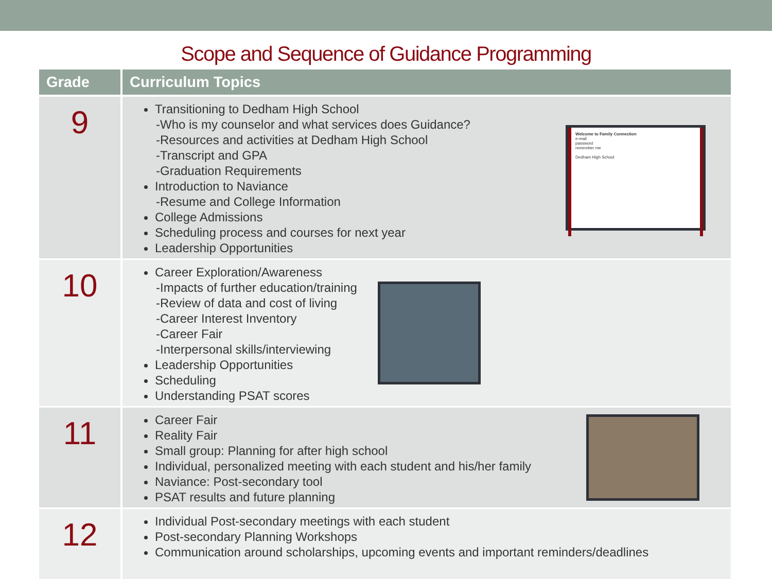Scope and Sequence of Guidance Programming
| Grade | Curriculum Topics |
| --- | --- |
| 9 | Transitioning to Dedham High School -Who is my counselor and what services does Guidance? -Resources and activities at Dedham High School -Transcript and GPA -Graduation Requirements Introduction to Naviance -Resume and College Information College Admissions Scheduling process and courses for next year Leadership Opportunities Welcome to Family Connection e-mail password remember me Dedham High School |
| 10 | Career Exploration/Awareness -Impacts of further education/training -Review of data and cost of living -Career Interest Inventory -Career Fair -Interpersonal skills/interviewing Leadership Opportunities Scheduling Understanding PSAT scores |
| 11 | Career Fair Reality Fair Small group: Planning for after high school Individual, personalized meeting with each student and his/her family Naviance: Post-secondary tool PSAT results and future planning |
| 12 | Individual Post-secondary meetings with each student Post-secondary Planning Workshops Communication around scholarships, upcoming events and important reminders/deadlines |